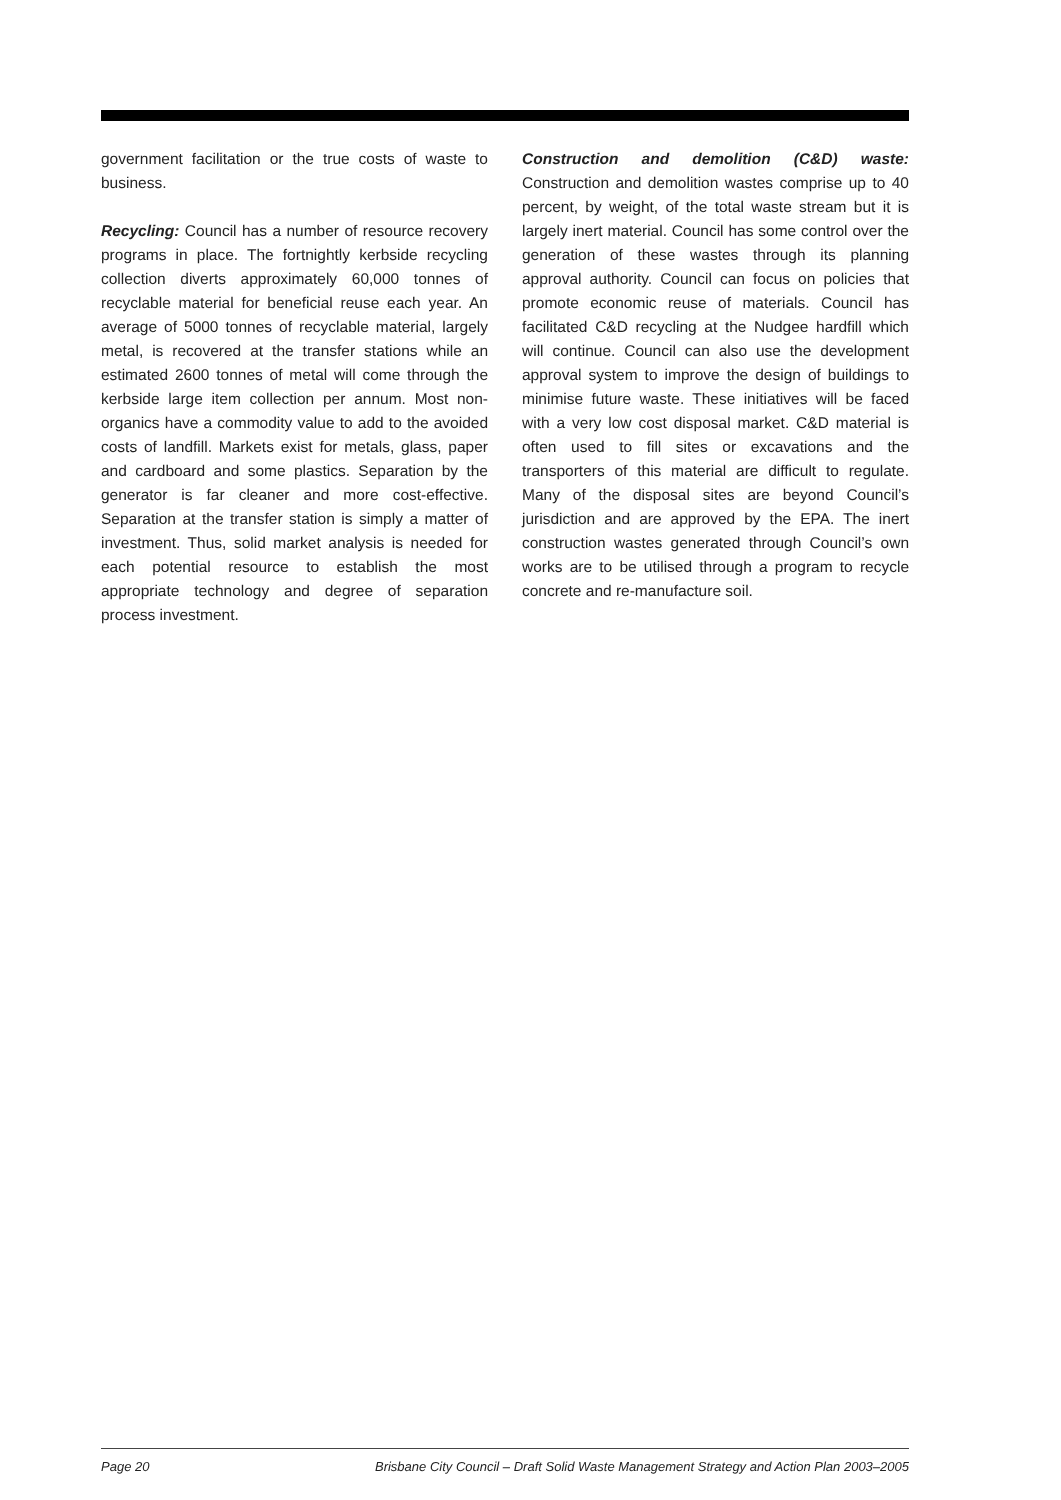government facilitation or the true costs of waste to business.
Recycling: Council has a number of resource recovery programs in place. The fortnightly kerbside recycling collection diverts approximately 60,000 tonnes of recyclable material for beneficial reuse each year. An average of 5000 tonnes of recyclable material, largely metal, is recovered at the transfer stations while an estimated 2600 tonnes of metal will come through the kerbside large item collection per annum. Most non-organics have a commodity value to add to the avoided costs of landfill. Markets exist for metals, glass, paper and cardboard and some plastics. Separation by the generator is far cleaner and more cost-effective. Separation at the transfer station is simply a matter of investment. Thus, solid market analysis is needed for each potential resource to establish the most appropriate technology and degree of separation process investment.
Construction and demolition (C&D) waste: Construction and demolition wastes comprise up to 40 percent, by weight, of the total waste stream but it is largely inert material. Council has some control over the generation of these wastes through its planning approval authority. Council can focus on policies that promote economic reuse of materials. Council has facilitated C&D recycling at the Nudgee hardfill which will continue. Council can also use the development approval system to improve the design of buildings to minimise future waste. These initiatives will be faced with a very low cost disposal market. C&D material is often used to fill sites or excavations and the transporters of this material are difficult to regulate. Many of the disposal sites are beyond Council’s jurisdiction and are approved by the EPA. The inert construction wastes generated through Council’s own works are to be utilised through a program to recycle concrete and re-manufacture soil.
Page 20 Brisbane City Council – Draft Solid Waste Management Strategy and Action Plan 2003–2005